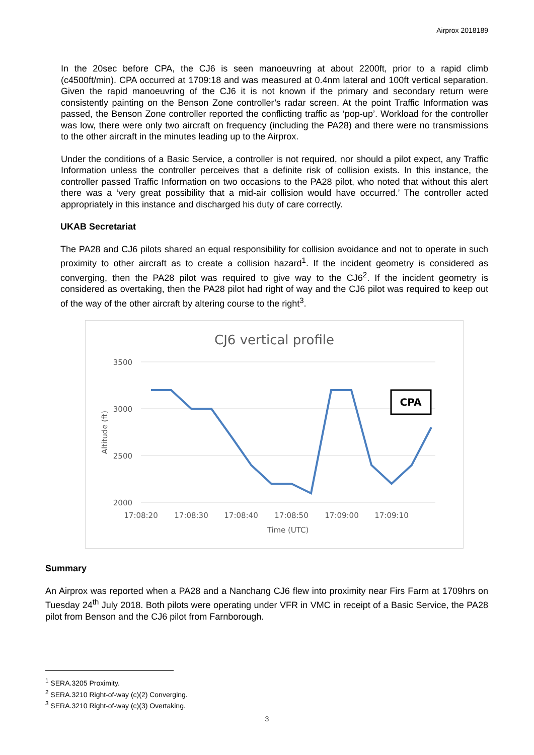Airprox 2018189
In the 20sec before CPA, the CJ6 is seen manoeuvring at about 2200ft, prior to a rapid climb (c4500ft/min). CPA occurred at 1709:18 and was measured at 0.4nm lateral and 100ft vertical separation. Given the rapid manoeuvring of the CJ6 it is not known if the primary and secondary return were consistently painting on the Benson Zone controller’s radar screen. At the point Traffic Information was passed, the Benson Zone controller reported the conflicting traffic as ‘pop-up’. Workload for the controller was low, there were only two aircraft on frequency (including the PA28) and there were no transmissions to the other aircraft in the minutes leading up to the Airprox.
Under the conditions of a Basic Service, a controller is not required, nor should a pilot expect, any Traffic Information unless the controller perceives that a definite risk of collision exists. In this instance, the controller passed Traffic Information on two occasions to the PA28 pilot, who noted that without this alert there was a ‘very great possibility that a mid-air collision would have occurred.’ The controller acted appropriately in this instance and discharged his duty of care correctly.
UKAB Secretariat
The PA28 and CJ6 pilots shared an equal responsibility for collision avoidance and not to operate in such proximity to other aircraft as to create a collision hazard<sup>1</sup>. If the incident geometry is considered as converging, then the PA28 pilot was required to give way to the CJ6<sup>2</sup>. If the incident geometry is considered as overtaking, then the PA28 pilot had right of way and the CJ6 pilot was required to keep out of the way of the other aircraft by altering course to the right<sup>3</sup>.
CJ6 vertical profile
3500
3000
2500
2000
17:08:20
17:08:30
17:08:40
17:08:50
17:09:00
17:09:10
Time (UTC)
Altitude (ft)
CPA
Summary
An Airprox was reported when a PA28 and a Nanchang CJ6 flew into proximity near Firs Farm at 1709hrs on Tuesday 24<sup>th</sup> July 2018. Both pilots were operating under VFR in VMC in receipt of a Basic Service, the PA28 pilot from Benson and the CJ6 pilot from Farnborough.
<sup>1</sup> SERA.3205 Proximity.
<sup>2</sup> SERA.3210 Right-of-way (c)(2) Converging.
<sup>3</sup> SERA.3210 Right-of-way (c)(3) Overtaking.
3